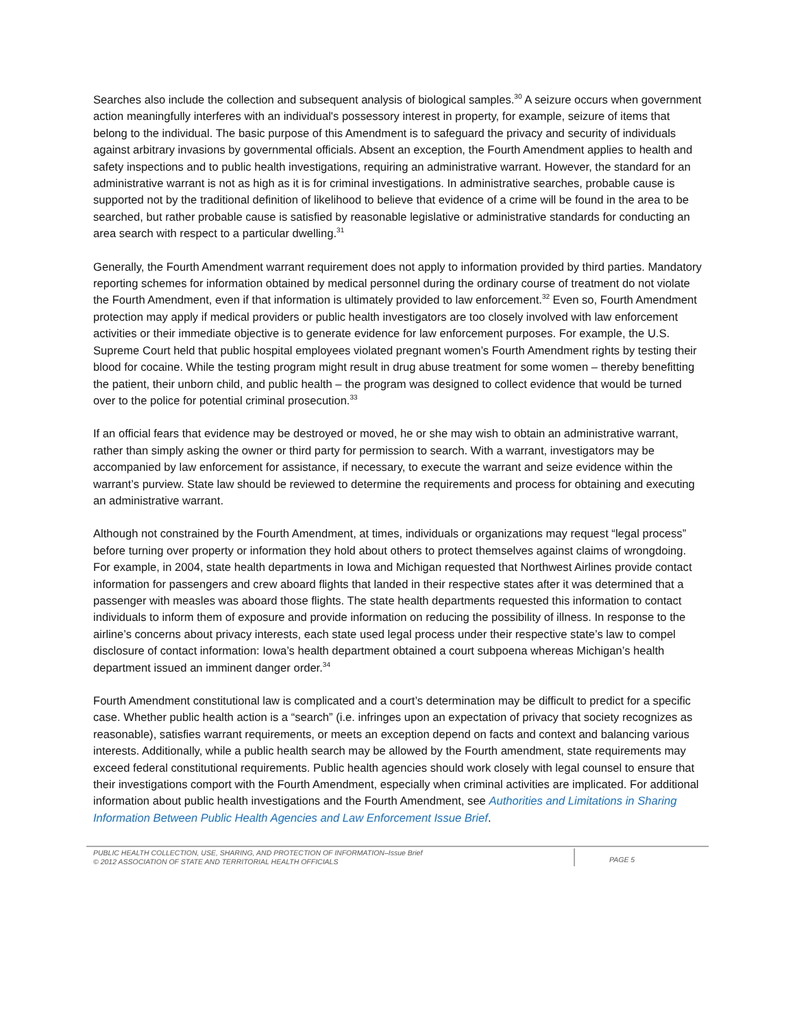Searches also include the collection and subsequent analysis of biological samples.<sup>30</sup> A seizure occurs when government action meaningfully interferes with an individual's possessory interest in property, for example, seizure of items that belong to the individual. The basic purpose of this Amendment is to safeguard the privacy and security of individuals against arbitrary invasions by governmental officials. Absent an exception, the Fourth Amendment applies to health and safety inspections and to public health investigations, requiring an administrative warrant. However, the standard for an administrative warrant is not as high as it is for criminal investigations. In administrative searches, probable cause is supported not by the traditional definition of likelihood to believe that evidence of a crime will be found in the area to be searched, but rather probable cause is satisfied by reasonable legislative or administrative standards for conducting an area search with respect to a particular dwelling.<sup>31</sup>
Generally, the Fourth Amendment warrant requirement does not apply to information provided by third parties. Mandatory reporting schemes for information obtained by medical personnel during the ordinary course of treatment do not violate the Fourth Amendment, even if that information is ultimately provided to law enforcement.<sup>32</sup> Even so, Fourth Amendment protection may apply if medical providers or public health investigators are too closely involved with law enforcement activities or their immediate objective is to generate evidence for law enforcement purposes. For example, the U.S. Supreme Court held that public hospital employees violated pregnant women’s Fourth Amendment rights by testing their blood for cocaine. While the testing program might result in drug abuse treatment for some women – thereby benefitting the patient, their unborn child, and public health – the program was designed to collect evidence that would be turned over to the police for potential criminal prosecution.<sup>33</sup>
If an official fears that evidence may be destroyed or moved, he or she may wish to obtain an administrative warrant, rather than simply asking the owner or third party for permission to search. With a warrant, investigators may be accompanied by law enforcement for assistance, if necessary, to execute the warrant and seize evidence within the warrant’s purview. State law should be reviewed to determine the requirements and process for obtaining and executing an administrative warrant.
Although not constrained by the Fourth Amendment, at times, individuals or organizations may request “legal process” before turning over property or information they hold about others to protect themselves against claims of wrongdoing. For example, in 2004, state health departments in Iowa and Michigan requested that Northwest Airlines provide contact information for passengers and crew aboard flights that landed in their respective states after it was determined that a passenger with measles was aboard those flights. The state health departments requested this information to contact individuals to inform them of exposure and provide information on reducing the possibility of illness. In response to the airline’s concerns about privacy interests, each state used legal process under their respective state’s law to compel disclosure of contact information: Iowa’s health department obtained a court subpoena whereas Michigan’s health department issued an imminent danger order.<sup>34</sup>
Fourth Amendment constitutional law is complicated and a court’s determination may be difficult to predict for a specific case. Whether public health action is a “search” (i.e. infringes upon an expectation of privacy that society recognizes as reasonable), satisfies warrant requirements, or meets an exception depend on facts and context and balancing various interests. Additionally, while a public health search may be allowed by the Fourth amendment, state requirements may exceed federal constitutional requirements. Public health agencies should work closely with legal counsel to ensure that their investigations comport with the Fourth Amendment, especially when criminal activities are implicated. For additional information about public health investigations and the Fourth Amendment, see Authorities and Limitations in Sharing Information Between Public Health Agencies and Law Enforcement Issue Brief.
PUBLIC HEALTH COLLECTION, USE, SHARING, AND PROTECTION OF INFORMATION–Issue Brief
© 2012 ASSOCIATION OF STATE AND TERRITORIAL HEALTH OFFICIALS
PAGE 5